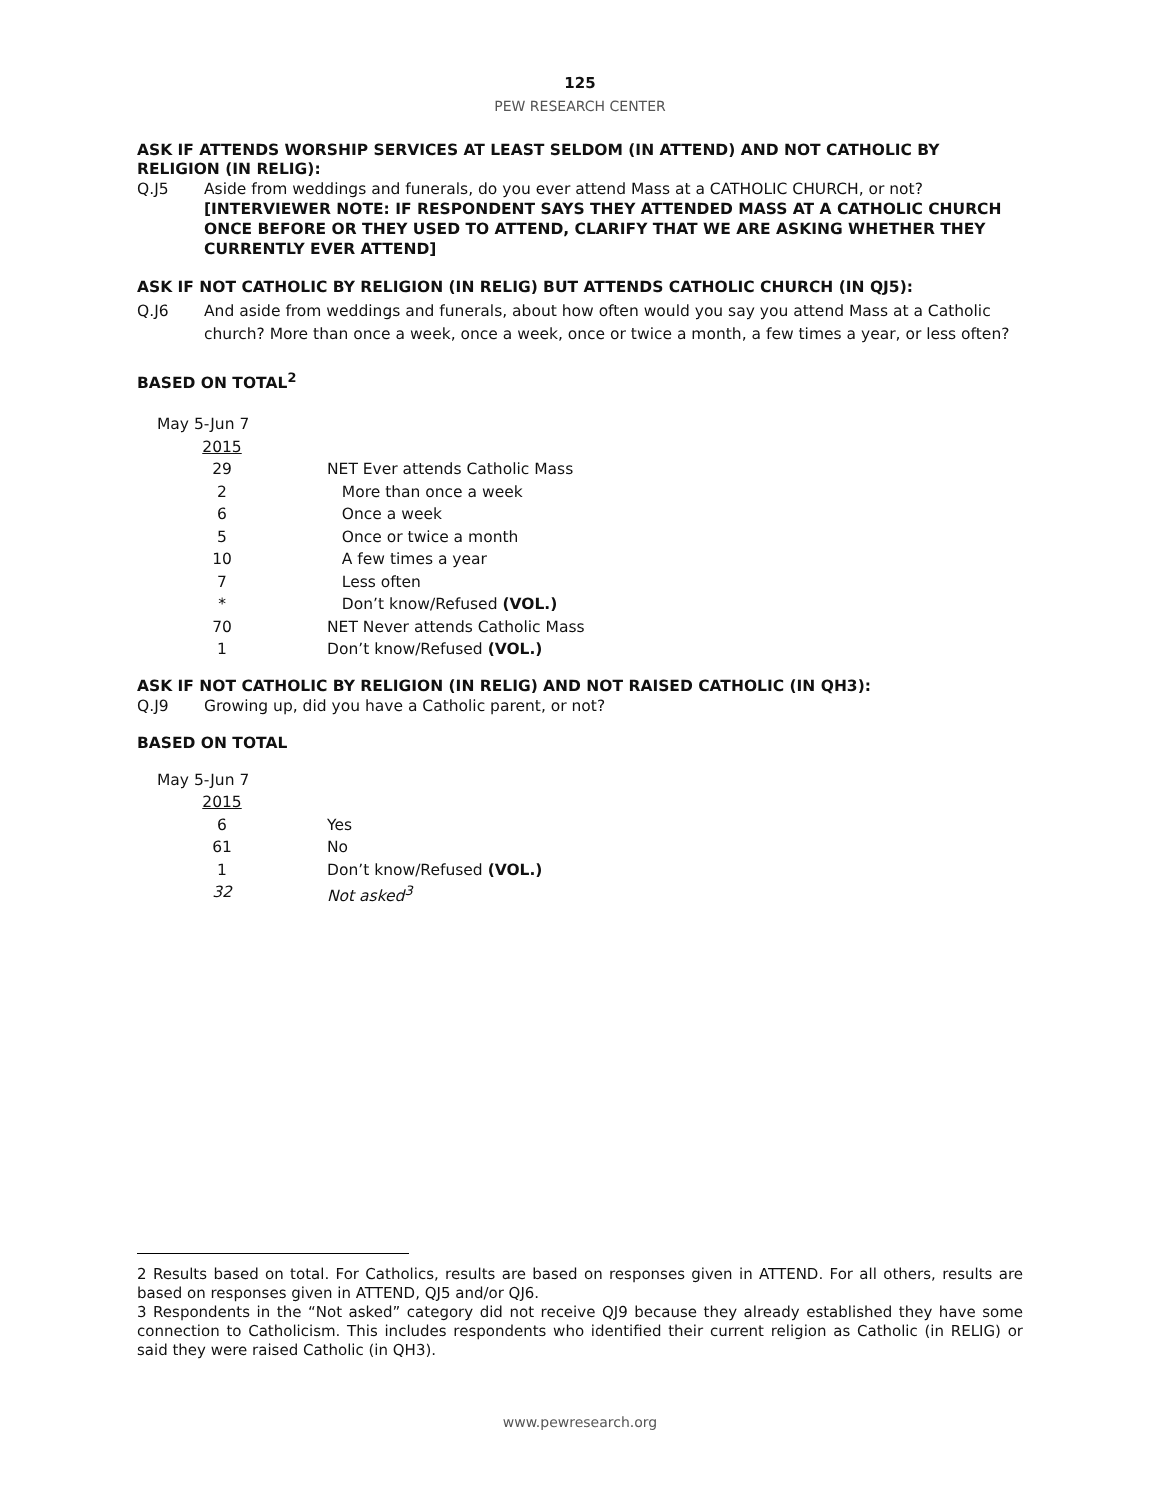125
PEW RESEARCH CENTER
ASK IF ATTENDS WORSHIP SERVICES AT LEAST SELDOM (IN ATTEND) AND NOT CATHOLIC BY RELIGION (IN RELIG):
Q.J5 Aside from weddings and funerals, do you ever attend Mass at a CATHOLIC CHURCH, or not?
[INTERVIEWER NOTE: IF RESPONDENT SAYS THEY ATTENDED MASS AT A CATHOLIC CHURCH ONCE BEFORE OR THEY USED TO ATTEND, CLARIFY THAT WE ARE ASKING WHETHER THEY CURRENTLY EVER ATTEND]
ASK IF NOT CATHOLIC BY RELIGION (IN RELIG) BUT ATTENDS CATHOLIC CHURCH (IN QJ5):
Q.J6 And aside from weddings and funerals, about how often would you say you attend Mass at a Catholic church? More than once a week, once a week, once or twice a month, a few times a year, or less often?
BASED ON TOTAL<sup>2</sup>
| May 5-Jun 7 | |
| 2015 | |
| 29 | NET Ever attends Catholic Mass |
| 2 | More than once a week |
| 6 | Once a week |
| 5 | Once or twice a month |
| 10 | A few times a year |
| 7 | Less often |
| * | Don’t know/Refused (VOL.) |
| 70 | NET Never attends Catholic Mass |
| 1 | Don’t know/Refused (VOL.) |
ASK IF NOT CATHOLIC BY RELIGION (IN RELIG) AND NOT RAISED CATHOLIC (IN QH3):
Q.J9 Growing up, did you have a Catholic parent, or not?
BASED ON TOTAL
| May 5-Jun 7 | |
| 2015 | |
| 6 | Yes |
| 61 | No |
| 1 | Don’t know/Refused (VOL.) |
| 32 | Not asked<sup>3</sup> |
2 Results based on total. For Catholics, results are based on responses given in ATTEND. For all others, results are based on responses given in ATTEND, QJ5 and/or QJ6.
3 Respondents in the “Not asked” category did not receive QJ9 because they already established they have some connection to Catholicism. This includes respondents who identified their current religion as Catholic (in RELIG) or said they were raised Catholic (in QH3).
www.pewresearch.org